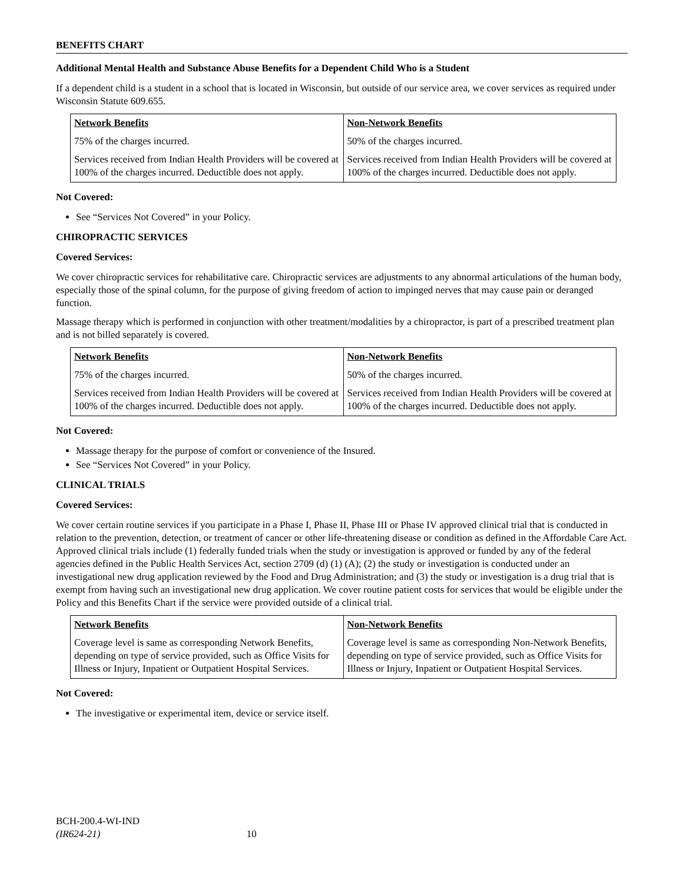BENEFITS CHART
Additional Mental Health and Substance Abuse Benefits for a Dependent Child Who is a Student
If a dependent child is a student in a school that is located in Wisconsin, but outside of our service area, we cover services as required under Wisconsin Statute 609.655.
| Network Benefits | Non-Network Benefits |
| --- | --- |
| 75% of the charges incurred. | 50% of the charges incurred. |
| Services received from Indian Health Providers will be covered at 100% of the charges incurred. Deductible does not apply. | Services received from Indian Health Providers will be covered at 100% of the charges incurred. Deductible does not apply. |
Not Covered:
See “Services Not Covered” in your Policy.
CHIROPRACTIC SERVICES
Covered Services:
We cover chiropractic services for rehabilitative care. Chiropractic services are adjustments to any abnormal articulations of the human body, especially those of the spinal column, for the purpose of giving freedom of action to impinged nerves that may cause pain or deranged function.
Massage therapy which is performed in conjunction with other treatment/modalities by a chiropractor, is part of a prescribed treatment plan and is not billed separately is covered.
| Network Benefits | Non-Network Benefits |
| --- | --- |
| 75% of the charges incurred. | 50% of the charges incurred. |
| Services received from Indian Health Providers will be covered at 100% of the charges incurred. Deductible does not apply. | Services received from Indian Health Providers will be covered at 100% of the charges incurred. Deductible does not apply. |
Not Covered:
Massage therapy for the purpose of comfort or convenience of the Insured.
See “Services Not Covered” in your Policy.
CLINICAL TRIALS
Covered Services:
We cover certain routine services if you participate in a Phase I, Phase II, Phase III or Phase IV approved clinical trial that is conducted in relation to the prevention, detection, or treatment of cancer or other life-threatening disease or condition as defined in the Affordable Care Act. Approved clinical trials include (1) federally funded trials when the study or investigation is approved or funded by any of the federal agencies defined in the Public Health Services Act, section 2709 (d) (1) (A); (2) the study or investigation is conducted under an investigational new drug application reviewed by the Food and Drug Administration; and (3) the study or investigation is a drug trial that is exempt from having such an investigational new drug application. We cover routine patient costs for services that would be eligible under the Policy and this Benefits Chart if the service were provided outside of a clinical trial.
| Network Benefits | Non-Network Benefits |
| --- | --- |
| Coverage level is same as corresponding Network Benefits, depending on type of service provided, such as Office Visits for Illness or Injury, Inpatient or Outpatient Hospital Services. | Coverage level is same as corresponding Non-Network Benefits, depending on type of service provided, such as Office Visits for Illness or Injury, Inpatient or Outpatient Hospital Services. |
Not Covered:
The investigative or experimental item, device or service itself.
BCH-200.4-WI-IND
(IR624-21)
10